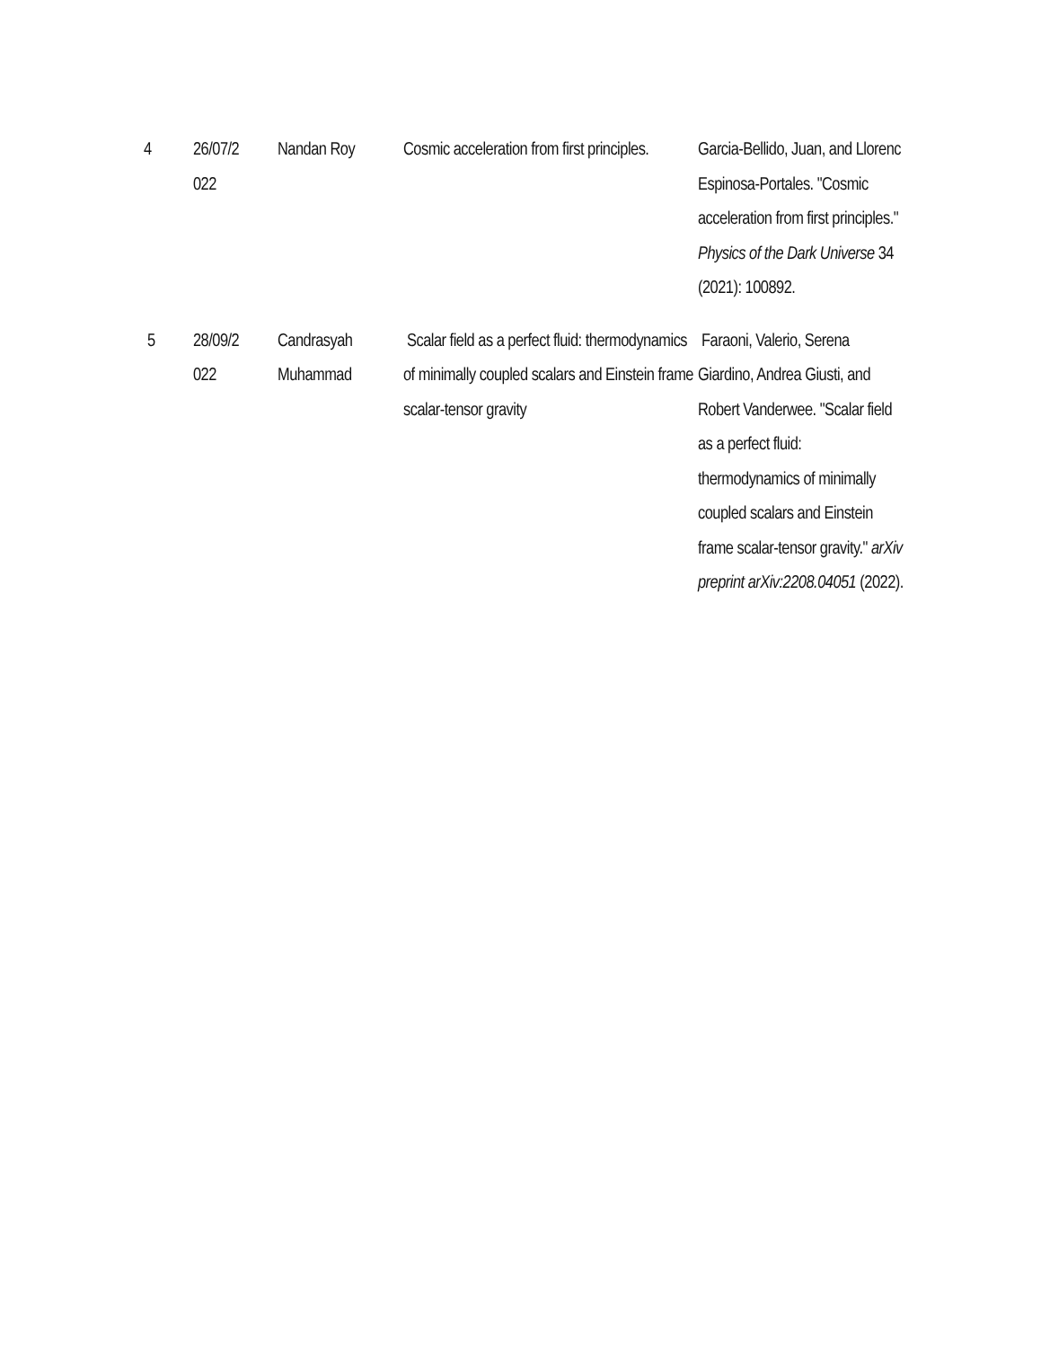| 4 | 26/07/2 022 | Nandan Roy | Cosmic acceleration from first principles. | Garcia-Bellido, Juan, and Llorenc Espinosa-Portales. "Cosmic acceleration from first principles." Physics of the Dark Universe 34 (2021): 100892. |
| 5 | 28/09/2 022 | Candrasyah Muhammad | Scalar field as a perfect fluid: thermodynamics of minimally coupled scalars and Einstein frame scalar-tensor gravity | Faraoni, Valerio, Serena Giardino, Andrea Giusti, and Robert Vanderwee. "Scalar field as a perfect fluid: thermodynamics of minimally coupled scalars and Einstein frame scalar-tensor gravity." arXiv preprint arXiv:2208.04051 (2022). |